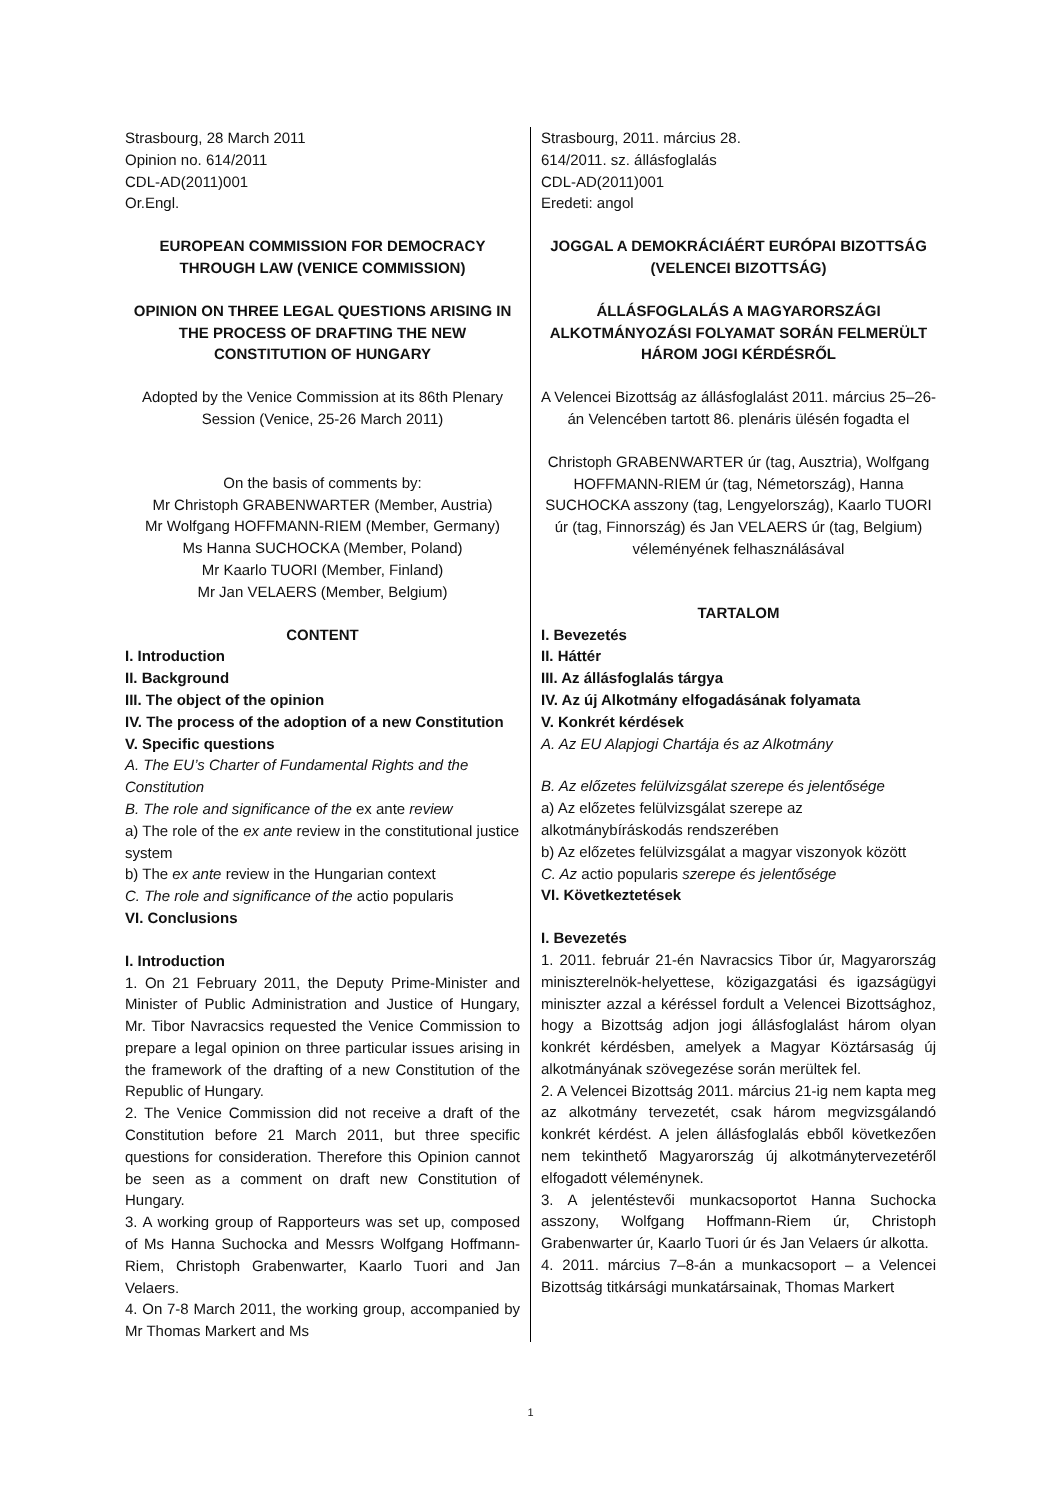Strasbourg, 28 March 2011
Opinion no. 614/2011
CDL-AD(2011)001
Or.Engl.
EUROPEAN COMMISSION FOR DEMOCRACY THROUGH LAW (VENICE COMMISSION)
OPINION ON THREE LEGAL QUESTIONS ARISING IN THE PROCESS OF DRAFTING THE NEW CONSTITUTION OF HUNGARY
Adopted by the Venice Commission at its 86th Plenary Session (Venice, 25-26 March 2011)
On the basis of comments by:
Mr Christoph GRABENWARTER (Member, Austria)
Mr Wolfgang HOFFMANN-RIEM (Member, Germany)
Ms Hanna SUCHOCKA (Member, Poland)
Mr Kaarlo TUORI (Member, Finland)
Mr Jan VELAERS (Member, Belgium)
CONTENT
I. Introduction
II. Background
III. The object of the opinion
IV. The process of the adoption of a new Constitution
V. Specific questions
A. The EU’s Charter of Fundamental Rights and the Constitution
B. The role and significance of the ex ante review
a) The role of the ex ante review in the constitutional justice system
b) The ex ante review in the Hungarian context
C. The role and significance of the actio popularis
VI. Conclusions
I. Introduction
1. On 21 February 2011, the Deputy Prime-Minister and Minister of Public Administration and Justice of Hungary, Mr. Tibor Navracsics requested the Venice Commission to prepare a legal opinion on three particular issues arising in the framework of the drafting of a new Constitution of the Republic of Hungary.
2. The Venice Commission did not receive a draft of the Constitution before 21 March 2011, but three specific questions for consideration. Therefore this Opinion cannot be seen as a comment on draft new Constitution of Hungary.
3. A working group of Rapporteurs was set up, composed of Ms Hanna Suchocka and Messrs Wolfgang Hoffmann-Riem, Christoph Grabenwarter, Kaarlo Tuori and Jan Velaers.
4. On 7-8 March 2011, the working group, accompanied by Mr Thomas Markert and Ms
Strasbourg, 2011. március 28.
614/2011. sz. állásfoglalás
CDL-AD(2011)001
Eredeti: angol
JOGGAL A DEMOKRÁCIÁÉRT EURÓPAI BIZOTTSÁG (VELENCEI BIZOTTSÁG)
ÁLLÁSFOGLALÁS A MAGYARORSZÁGI ALKOTMÁNYOZÁSI FOLYAMAT SORÁN FELMERÜLT HÁROM JOGI KÉRDÉSRŐL
A Velencei Bizottság az állásfoglalást 2011. március 25–26-án Velencében tartott 86. plenáris ülésén fogadta el
Christoph GRABENWARTER úr (tag, Ausztria), Wolfgang HOFFMANN-RIEM úr (tag, Németország), Hanna SUCHOCKA asszony (tag, Lengyelország), Kaarlo TUORI úr (tag, Finnország) és Jan VELAERS úr (tag, Belgium) véleményének felhasználásával
TARTALOM
I. Bevezetés
II. Háttér
III. Az állásfoglalás tárgya
IV. Az új Alkotmány elfogadásának folyamata
V. Konkrét kérdések
A. Az EU Alapjogi Chartája és az Alkotmány
B. Az előzetes felülvizsgálat szerepe és jelentősége
a) Az előzetes felülvizsgálat szerepe az alkotmánybíráskodás rendszerében
b) Az előzetes felülvizsgálat a magyar viszonyok között
C. Az actio popularis szerepe és jelentősége
VI. Következtetések
I. Bevezetés
1. 2011. február 21-én Navracsics Tibor úr, Magyarország miniszterelnök-helyettese, közigazgatási és igazságügyi miniszter azzal a kéréssel fordult a Velencei Bizottsághoz, hogy a Bizottság adjon jogi állásfoglalást három olyan konkrét kérdésben, amelyek a Magyar Köztársaság új alkotmányának szövegezése során merültek fel.
2. A Velencei Bizottság 2011. március 21-ig nem kapta meg az alkotmány tervezetét, csak három megvizsgálandó konkrét kérdést. A jelen állásfoglalás ebből következően nem tekinthető Magyarország új alkotmánytervezetéről elfogadott véleménynek.
3. A jelentéstevői munkacsoportot Hanna Suchocka asszony, Wolfgang Hoffmann-Riem úr, Christoph Grabenwarter úr, Kaarlo Tuori úr és Jan Velaers úr alkotta.
4. 2011. március 7–8-án a munkacsoport – a Velencei Bizottság titkársági munkatársainak, Thomas Markert
1